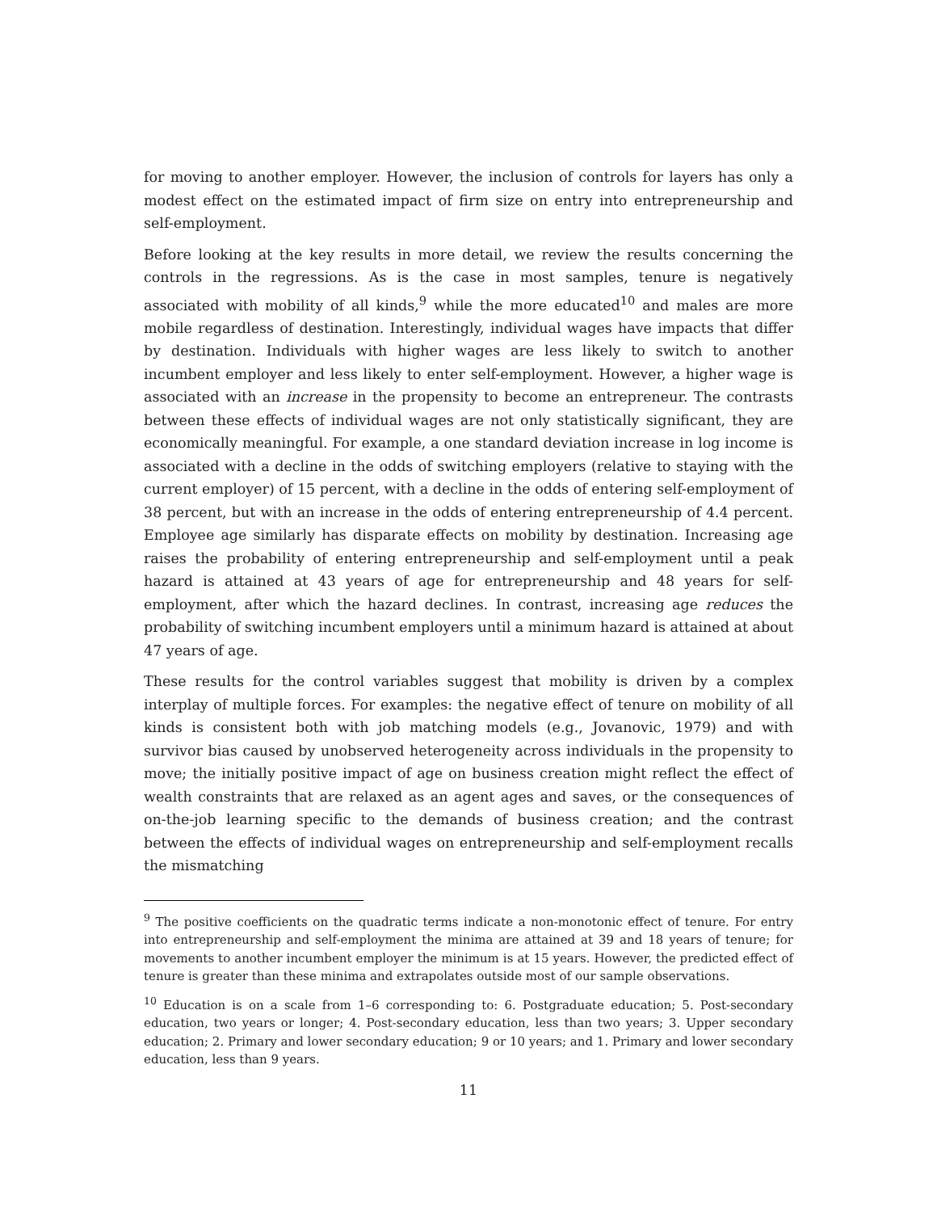for moving to another employer. However, the inclusion of controls for layers has only a modest effect on the estimated impact of firm size on entry into entrepreneurship and self-employment.
Before looking at the key results in more detail, we review the results concerning the controls in the regressions. As is the case in most samples, tenure is negatively associated with mobility of all kinds,<sup>9</sup> while the more educated<sup>10</sup> and males are more mobile regardless of destination. Interestingly, individual wages have impacts that differ by destination. Individuals with higher wages are less likely to switch to another incumbent employer and less likely to enter self-employment. However, a higher wage is associated with an increase in the propensity to become an entrepreneur. The contrasts between these effects of individual wages are not only statistically significant, they are economically meaningful. For example, a one standard deviation increase in log income is associated with a decline in the odds of switching employers (relative to staying with the current employer) of 15 percent, with a decline in the odds of entering self-employment of 38 percent, but with an increase in the odds of entering entrepreneurship of 4.4 percent. Employee age similarly has disparate effects on mobility by destination. Increasing age raises the probability of entering entrepreneurship and self-employment until a peak hazard is attained at 43 years of age for entrepreneurship and 48 years for self-employment, after which the hazard declines. In contrast, increasing age reduces the probability of switching incumbent employers until a minimum hazard is attained at about 47 years of age.
These results for the control variables suggest that mobility is driven by a complex interplay of multiple forces. For examples: the negative effect of tenure on mobility of all kinds is consistent both with job matching models (e.g., Jovanovic, 1979) and with survivor bias caused by unobserved heterogeneity across individuals in the propensity to move; the initially positive impact of age on business creation might reflect the effect of wealth constraints that are relaxed as an agent ages and saves, or the consequences of on-the-job learning specific to the demands of business creation; and the contrast between the effects of individual wages on entrepreneurship and self-employment recalls the mismatching
<sup>9</sup> The positive coefficients on the quadratic terms indicate a non-monotonic effect of tenure. For entry into entrepreneurship and self-employment the minima are attained at 39 and 18 years of tenure; for movements to another incumbent employer the minimum is at 15 years. However, the predicted effect of tenure is greater than these minima and extrapolates outside most of our sample observations.
<sup>10</sup> Education is on a scale from 1–6 corresponding to: 6. Postgraduate education; 5. Post-secondary education, two years or longer; 4. Post-secondary education, less than two years; 3. Upper secondary education; 2. Primary and lower secondary education; 9 or 10 years; and 1. Primary and lower secondary education, less than 9 years.
11